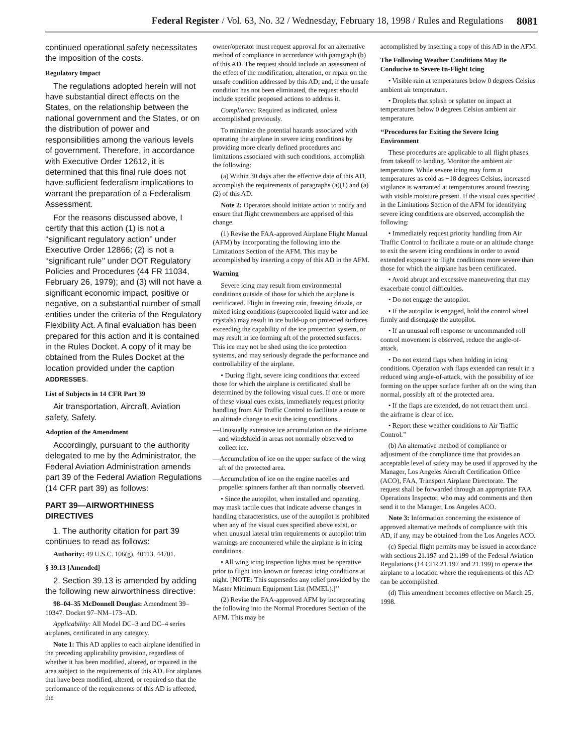Federal Register / Vol. 63, No. 32 / Wednesday, February 18, 1998 / Rules and Regulations 8081
continued operational safety necessitates the imposition of the costs.
Regulatory Impact
The regulations adopted herein will not have substantial direct effects on the States, on the relationship between the national government and the States, or on the distribution of power and responsibilities among the various levels of government. Therefore, in accordance with Executive Order 12612, it is determined that this final rule does not have sufficient federalism implications to warrant the preparation of a Federalism Assessment.
For the reasons discussed above, I certify that this action (1) is not a ‘‘significant regulatory action’’ under Executive Order 12866; (2) is not a ‘‘significant rule’’ under DOT Regulatory Policies and Procedures (44 FR 11034, February 26, 1979); and (3) will not have a significant economic impact, positive or negative, on a substantial number of small entities under the criteria of the Regulatory Flexibility Act. A final evaluation has been prepared for this action and it is contained in the Rules Docket. A copy of it may be obtained from the Rules Docket at the location provided under the caption ADDRESSES.
List of Subjects in 14 CFR Part 39
Air transportation, Aircraft, Aviation safety, Safety.
Adoption of the Amendment
Accordingly, pursuant to the authority delegated to me by the Administrator, the Federal Aviation Administration amends part 39 of the Federal Aviation Regulations (14 CFR part 39) as follows:
PART 39—AIRWORTHINESS DIRECTIVES
1. The authority citation for part 39 continues to read as follows:
Authority: 49 U.S.C. 106(g), 40113, 44701.
§ 39.13 [Amended]
2. Section 39.13 is amended by adding the following new airworthiness directive:
98–04–35 McDonnell Douglas: Amendment 39–10347. Docket 97–NM–173–AD.
Applicability: All Model DC–3 and DC–4 series airplanes, certificated in any category.
Note 1: This AD applies to each airplane identified in the preceding applicability provision, regardless of whether it has been modified, altered, or repaired in the area subject to the requirements of this AD. For airplanes that have been modified, altered, or repaired so that the performance of the requirements of this AD is affected, the
owner/operator must request approval for an alternative method of compliance in accordance with paragraph (b) of this AD. The request should include an assessment of the effect of the modification, alteration, or repair on the unsafe condition addressed by this AD; and, if the unsafe condition has not been eliminated, the request should include specific proposed actions to address it.
Compliance: Required as indicated, unless accomplished previously.
To minimize the potential hazards associated with operating the airplane in severe icing conditions by providing more clearly defined procedures and limitations associated with such conditions, accomplish the following:
(a) Within 30 days after the effective date of this AD, accomplish the requirements of paragraphs (a)(1) and (a)(2) of this AD.
Note 2: Operators should initiate action to notify and ensure that flight crewmembers are apprised of this change.
(1) Revise the FAA-approved Airplane Flight Manual (AFM) by incorporating the following into the Limitations Section of the AFM. This may be accomplished by inserting a copy of this AD in the AFM.
Warning
Severe icing may result from environmental conditions outside of those for which the airplane is certificated. Flight in freezing rain, freezing drizzle, or mixed icing conditions (supercooled liquid water and ice crystals) may result in ice build-up on protected surfaces exceeding the capability of the ice protection system, or may result in ice forming aft of the protected surfaces. This ice may not be shed using the ice protection systems, and may seriously degrade the performance and controllability of the airplane.
• During flight, severe icing conditions that exceed those for which the airplane is certificated shall be determined by the following visual cues. If one or more of these visual cues exists, immediately request priority handling from Air Traffic Control to facilitate a route or an altitude change to exit the icing conditions.
—Unusually extensive ice accumulation on the airframe and windshield in areas not normally observed to collect ice.
—Accumulation of ice on the upper surface of the wing aft of the protected area.
—Accumulation of ice on the engine nacelles and propeller spinners farther aft than normally observed.
• Since the autopilot, when installed and operating, may mask tactile cues that indicate adverse changes in handling characteristics, use of the autopilot is prohibited when any of the visual cues specified above exist, or when unusual lateral trim requirements or autopilot trim warnings are encountered while the airplane is in icing conditions.
• All wing icing inspection lights must be operative prior to flight into known or forecast icing conditions at night. [NOTE: This supersedes any relief provided by the Master Minimum Equipment List (MMEL).]’’
(2) Revise the FAA-approved AFM by incorporating the following into the Normal Procedures Section of the AFM. This may be
accomplished by inserting a copy of this AD in the AFM.
The Following Weather Conditions May Be Conducive to Severe In-Flight Icing
• Visible rain at temperatures below 0 degrees Celsius ambient air temperature.
• Droplets that splash or splatter on impact at temperatures below 0 degrees Celsius ambient air temperature.
‘‘Procedures for Exiting the Severe Icing Environment
These procedures are applicable to all flight phases from takeoff to landing. Monitor the ambient air temperature. While severe icing may form at temperatures as cold as −18 degrees Celsius, increased vigilance is warranted at temperatures around freezing with visible moisture present. If the visual cues specified in the Limitations Section of the AFM for identifying severe icing conditions are observed, accomplish the following:
• Immediately request priority handling from Air Traffic Control to facilitate a route or an altitude change to exit the severe icing conditions in order to avoid extended exposure to flight conditions more severe than those for which the airplane has been certificated.
• Avoid abrupt and excessive maneuvering that may exacerbate control difficulties.
• Do not engage the autopilot.
• If the autopilot is engaged, hold the control wheel firmly and disengage the autopilot.
• If an unusual roll response or uncommanded roll control movement is observed, reduce the angle-of-attack.
• Do not extend flaps when holding in icing conditions. Operation with flaps extended can result in a reduced wing angle-of-attack, with the possibility of ice forming on the upper surface further aft on the wing than normal, possibly aft of the protected area.
• If the flaps are extended, do not retract them until the airframe is clear of ice.
• Report these weather conditions to Air Traffic Control.’’
(b) An alternative method of compliance or adjustment of the compliance time that provides an acceptable level of safety may be used if approved by the Manager, Los Angeles Aircraft Certification Office (ACO), FAA, Transport Airplane Directorate. The request shall be forwarded through an appropriate FAA Operations Inspector, who may add comments and then send it to the Manager, Los Angeles ACO.
Note 3: Information concerning the existence of approved alternative methods of compliance with this AD, if any, may be obtained from the Los Angeles ACO.
(c) Special flight permits may be issued in accordance with sections 21.197 and 21.199 of the Federal Aviation Regulations (14 CFR 21.197 and 21.199) to operate the airplane to a location where the requirements of this AD can be accomplished.
(d) This amendment becomes effective on March 25, 1998.